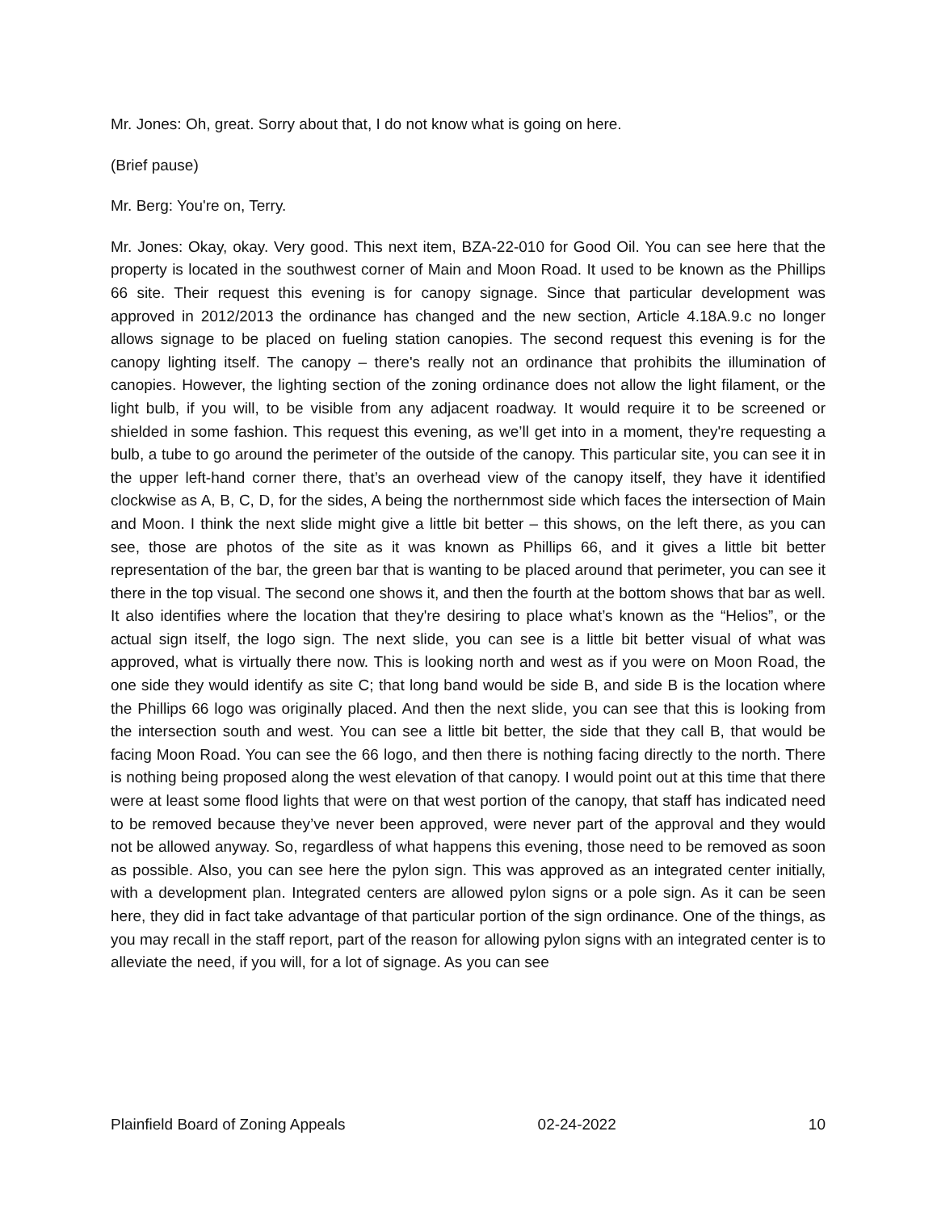Mr. Jones: Oh, great. Sorry about that, I do not know what is going on here.
(Brief pause)
Mr. Berg: You're on, Terry.
Mr. Jones: Okay, okay. Very good. This next item, BZA-22-010 for Good Oil. You can see here that the property is located in the southwest corner of Main and Moon Road. It used to be known as the Phillips 66 site. Their request this evening is for canopy signage. Since that particular development was approved in 2012/2013 the ordinance has changed and the new section, Article 4.18A.9.c no longer allows signage to be placed on fueling station canopies. The second request this evening is for the canopy lighting itself. The canopy – there's really not an ordinance that prohibits the illumination of canopies. However, the lighting section of the zoning ordinance does not allow the light filament, or the light bulb, if you will, to be visible from any adjacent roadway. It would require it to be screened or shielded in some fashion. This request this evening, as we’ll get into in a moment, they're requesting a bulb, a tube to go around the perimeter of the outside of the canopy. This particular site, you can see it in the upper left-hand corner there, that’s an overhead view of the canopy itself, they have it identified clockwise as A, B, C, D, for the sides, A being the northernmost side which faces the intersection of Main and Moon. I think the next slide might give a little bit better – this shows, on the left there, as you can see, those are photos of the site as it was known as Phillips 66, and it gives a little bit better representation of the bar, the green bar that is wanting to be placed around that perimeter, you can see it there in the top visual. The second one shows it, and then the fourth at the bottom shows that bar as well. It also identifies where the location that they're desiring to place what’s known as the “Helios”, or the actual sign itself, the logo sign. The next slide, you can see is a little bit better visual of what was approved, what is virtually there now. This is looking north and west as if you were on Moon Road, the one side they would identify as site C; that long band would be side B, and side B is the location where the Phillips 66 logo was originally placed. And then the next slide, you can see that this is looking from the intersection south and west. You can see a little bit better, the side that they call B, that would be facing Moon Road. You can see the 66 logo, and then there is nothing facing directly to the north. There is nothing being proposed along the west elevation of that canopy. I would point out at this time that there were at least some flood lights that were on that west portion of the canopy, that staff has indicated need to be removed because they’ve never been approved, were never part of the approval and they would not be allowed anyway. So, regardless of what happens this evening, those need to be removed as soon as possible. Also, you can see here the pylon sign. This was approved as an integrated center initially, with a development plan. Integrated centers are allowed pylon signs or a pole sign. As it can be seen here, they did in fact take advantage of that particular portion of the sign ordinance. One of the things, as you may recall in the staff report, part of the reason for allowing pylon signs with an integrated center is to alleviate the need, if you will, for a lot of signage. As you can see
Plainfield Board of Zoning Appeals 02-24-2022 10